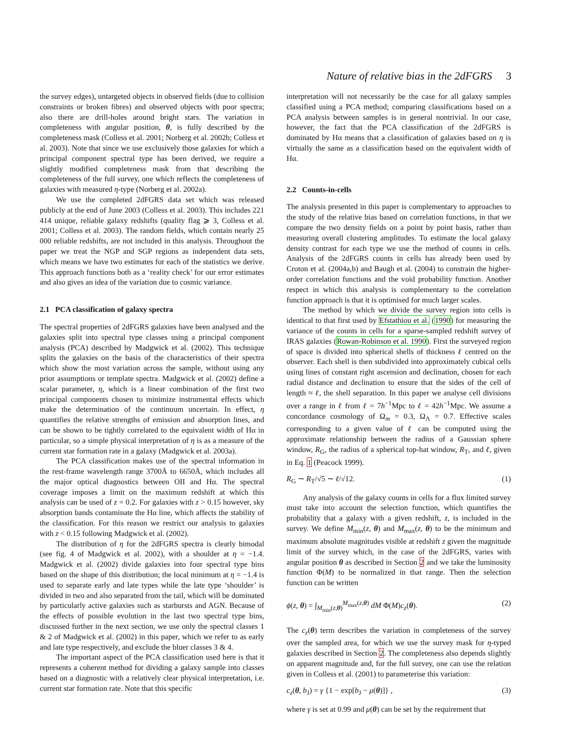Nature of relative bias in the 2dFGRS 3
the survey edges), untargeted objects in observed fields (due to collision constraints or broken fibres) and observed objects with poor spectra; also there are drill-holes around bright stars. The variation in completeness with angular position, θ, is fully described by the completeness mask (Colless et al. 2001; Norberg et al. 2002b; Colless et al. 2003). Note that since we use exclusively those galaxies for which a principal component spectral type has been derived, we require a slightly modified completeness mask from that describing the completeness of the full survey, one which reflects the completeness of galaxies with measured η-type (Norberg et al. 2002a).
We use the completed 2dFGRS data set which was released publicly at the end of June 2003 (Colless et al. 2003). This includes 221 414 unique, reliable galaxy redshifts (quality flag ⩾ 3, Colless et al. 2001; Colless et al. 2003). The random fields, which contain nearly 25 000 reliable redshifts, are not included in this analysis. Throughout the paper we treat the NGP and SGP regions as independent data sets, which means we have two estimates for each of the statistics we derive. This approach functions both as a ‘reality check’ for our error estimates and also gives an idea of the variation due to cosmic variance.
2.1 PCA classification of galaxy spectra
The spectral properties of 2dFGRS galaxies have been analysed and the galaxies split into spectral type classes using a principal component analysis (PCA) described by Madgwick et al. (2002). This technique splits the galaxies on the basis of the characteristics of their spectra which show the most variation across the sample, without using any prior assumptions or template spectra. Madgwick et al. (2002) define a scalar parameter, η, which is a linear combination of the first two principal components chosen to minimize instrumental effects which make the determination of the continuum uncertain. In effect, η quantifies the relative strengths of emission and absorption lines, and can be shown to be tightly correlated to the equivalent width of Hα in particular, so a simple physical interpretation of η is as a measure of the current star formation rate in a galaxy (Madgwick et al. 2003a).
The PCA classification makes use of the spectral information in the rest-frame wavelength range 3700Å to 6650Å, which includes all the major optical diagnostics between OII and Hα. The spectral coverage imposes a limit on the maximum redshift at which this analysis can be used of z = 0.2. For galaxies with z > 0.15 however, sky absorption bands contaminate the Hα line, which affects the stability of the classification. For this reason we restrict our analysis to galaxies with z < 0.15 following Madgwick et al. (2002).
The distribution of η for the 2dFGRS spectra is clearly bimodal (see fig. 4 of Madgwick et al. 2002), with a shoulder at η = −1.4. Madgwick et al. (2002) divide galaxies into four spectral type bins based on the shape of this distribution; the local minimum at η = −1.4 is used to separate early and late types while the late type ‘shoulder’ is divided in two and also separated from the tail, which will be dominated by particularly active galaxies such as starbursts and AGN. Because of the effects of possible evolution in the last two spectral type bins, discussed further in the next section, we use only the spectral classes 1 & 2 of Madgwick et al. (2002) in this paper, which we refer to as early and late type respectively, and exclude the bluer classes 3 & 4.
The important aspect of the PCA classification used here is that it represents a coherent method for dividing a galaxy sample into classes based on a diagnostic with a relatively clear physical interpretation, i.e. current star formation rate. Note that this specific
interpretation will not necessarily be the case for all galaxy samples classified using a PCA method; comparing classifications based on a PCA analysis between samples is in general nontrivial. In our case, however, the fact that the PCA classification of the 2dFGRS is dominated by Hα means that a classification of galaxies based on η is virtually the same as a classification based on the equivalent width of Hα.
2.2 Counts-in-cells
The analysis presented in this paper is complementary to approaches to the study of the relative bias based on correlation functions, in that we compare the two density fields on a point by point basis, rather than measuring overall clustering amplitudes. To estimate the local galaxy density contrast for each type we use the method of counts in cells. Analysis of the 2dFGRS counts in cells has already been used by Croton et al. (2004a,b) and Baugh et al. (2004) to constrain the higher-order correlation functions and the void probability function. Another respect in which this analysis is complementary to the correlation function approach is that it is optimised for much larger scales.
The method by which we divide the survey region into cells is identical to that first used by Efstathiou et al. (1990) for measuring the variance of the counts in cells for a sparse-sampled redshift survey of IRAS galaxies (Rowan-Robinson et al. 1990). First the surveyed region of space is divided into spherical shells of thickness ℓ centred on the observer. Each shell is then subdivided into approximately cubical cells using lines of constant right ascension and declination, chosen for each radial distance and declination to ensure that the sides of the cell of length ≈ ℓ, the shell separation. In this paper we analyse cell divisions over a range in ℓ from ℓ = 7h<sup>−1</sup>Mpc to ℓ = 42h<sup>−1</sup>Mpc. We assume a concordance cosmology of Ω<sub>m</sub> = 0.3, Ω<sub>Λ</sub> = 0.7. Effective scales corresponding to a given value of ℓ can be computed using the approximate relationship between the radius of a Gaussian sphere window, R<sub>G</sub>, the radius of a spherical top-hat window, R<sub>T</sub>, and ℓ, given in Eq. 1 (Peacock 1999).
R<sub>G</sub> ∼ R<sub>T</sub>/√5 ∼ ℓ/√12. (1)
Any analysis of the galaxy counts in cells for a flux limited survey must take into account the selection function, which quantifies the probability that a galaxy with a given redshift, z, is included in the survey. We define M<sub>min</sub>(z, θ) and M<sub>max</sub>(z, θ) to be the minimum and maximum absolute magnitudes visible at redshift z given the magnitude limit of the survey which, in the case of the 2dFGRS, varies with angular position θ as described in Section 2 and we take the luminosity function Φ(M) to be normalized in that range. Then the selection function can be written
ϕ(z, θ) = ∫<sub>M<sub>min</sub>(z,θ)</sub><sup>M<sub>max</sub>(z,θ)</sup> dM Φ(M)c<sub>z</sub>(θ). (2)
The c<sub>z</sub>(θ) term describes the variation in completeness of the survey over the sampled area, for which we use the survey mask for η-typed galaxies described in Section 2. The completeness also depends slightly on apparent magnitude and, for the full survey, one can use the relation given in Colless et al. (2001) to parameterise this variation:
c<sub>z</sub>(θ, b<sub>J</sub>) = γ {1 − exp[b<sub>J</sub> − μ(θ)]} , (3)
where γ is set at 0.99 and μ(θ) can be set by the requirement that